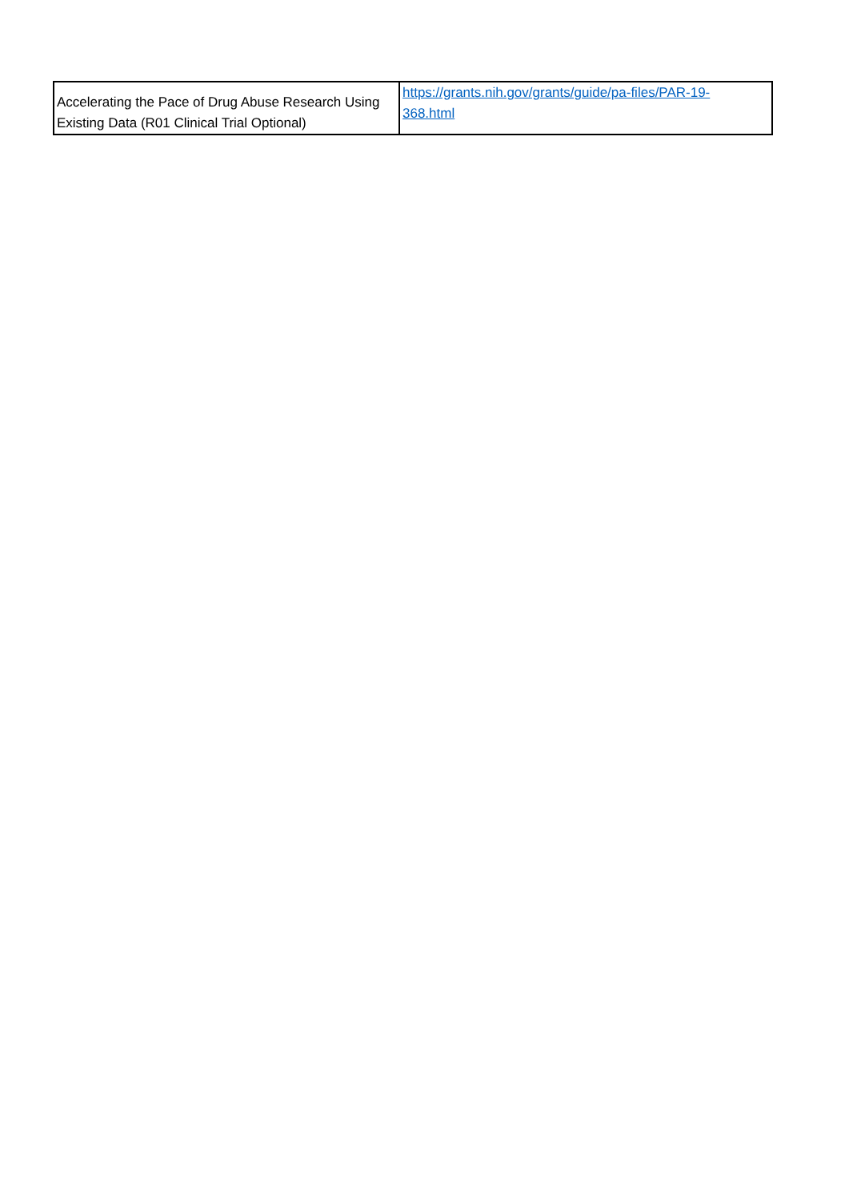| Accelerating the Pace of Drug Abuse Research Using Existing Data (R01 Clinical Trial Optional) | https://grants.nih.gov/grants/guide/pa-files/PAR-19- 368.html |